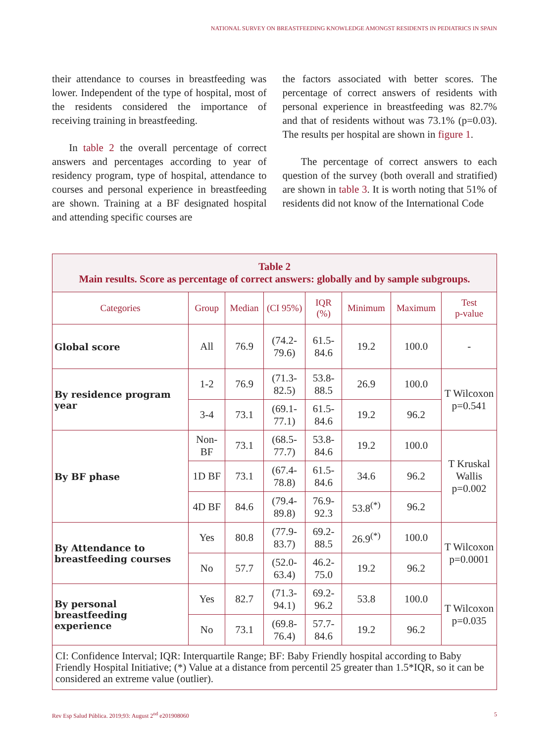NATIONAL SURVEY ON BREASTFEEDING KNOWLEDGE AMONGST RESIDENTS IN PEDIATRICS IN SPAIN
their attendance to courses in breastfeeding was lower. Independent of the type of hospital, most of the residents considered the importance of receiving training in breastfeeding.
In table 2 the overall percentage of correct answers and percentages according to year of residency program, type of hospital, attendance to courses and personal experience in breastfeeding are shown. Training at a BF designated hospital and attending specific courses are
the factors associated with better scores. The percentage of correct answers of residents with personal experience in breastfeeding was 82.7% and that of residents without was 73.1% (p=0.03). The results per hospital are shown in figure 1.
The percentage of correct answers to each question of the survey (both overall and stratified) are shown in table 3. It is worth noting that 51% of residents did not know of the International Code
| Table 2 Main results. Score as percentage of correct answers: globally and by sample subgroups. | | | | | | | |
| Categories | Group | Median | (CI 95%) | IQR (%) | Minimum | Maximum | Test p-value |
| Global score | All | 76.9 | (74.2-79.6) | 61.5-84.6 | 19.2 | 100.0 | - |
| By residence program year | 1-2 | 76.9 | (71.3-82.5) | 53.8-88.5 | 26.9 | 100.0 | T Wilcoxon p=0.541 |
| | 3-4 | 73.1 | (69.1-77.1) | 61.5-84.6 | 19.2 | 96.2 | |
| By BF phase | Non-BF | 73.1 | (68.5-77.7) | 53.8-84.6 | 19.2 | 100.0 | T Kruskal Wallis p=0.002 |
| | 1D BF | 73.1 | (67.4-78.8) | 61.5-84.6 | 34.6 | 96.2 | |
| | 4D BF | 84.6 | (79.4-89.8) | 76.9-92.3 | 53.8<sup>(*)</sup> | 96.2 | |
| By Attendance to breastfeeding courses | Yes | 80.8 | (77.9-83.7) | 69.2-88.5 | 26.9<sup>(*)</sup> | 100.0 | T Wilcoxon p=0.0001 |
| | No | 57.7 | (52.0-63.4) | 46.2-75.0 | 19.2 | 96.2 | |
| By personal breastfeeding experience | Yes | 82.7 | (71.3-94.1) | 69.2-96.2 | 53.8 | 100.0 | T Wilcoxon p=0.035 |
| | No | 73.1 | (69.8-76.4) | 57.7-84.6 | 19.2 | 96.2 | |
| CI: Confidence Interval; IQR: Interquartile Range; BF: Baby Friendly hospital according to Baby Friendly Hospital Initiative; (*) Value at a distance from percentil 25 greater than 1.5*IQR, so it can be considered an extreme value (outlier). | | | | | | | |
Rev Esp Salud Pública. 2019;93: August 2<sup>nd</sup> e201908060 5